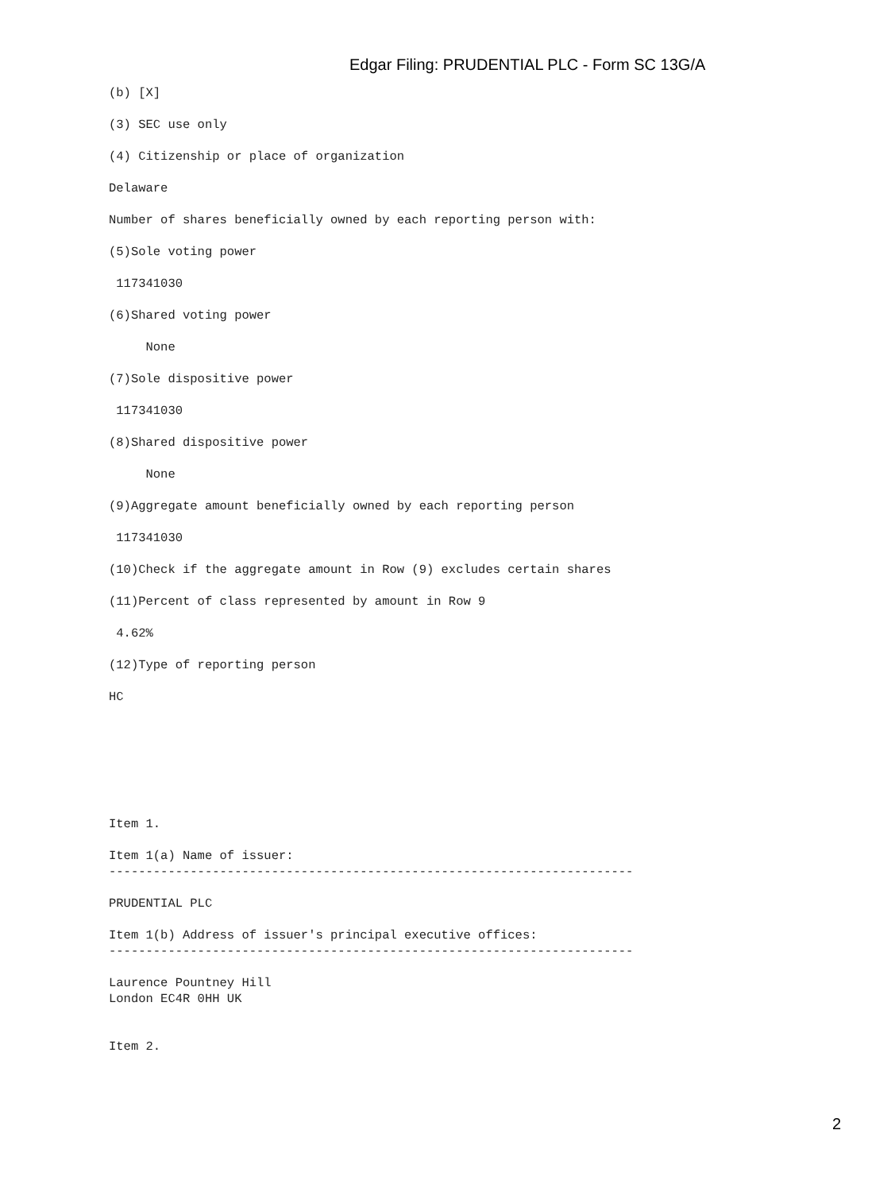Edgar Filing: PRUDENTIAL PLC - Form SC 13G/A
(b) [X]

(3) SEC use only

(4) Citizenship or place of organization

Delaware

Number of shares beneficially owned by each reporting person with:

(5)Sole voting power

 117341030

(6)Shared voting power

     None

(7)Sole dispositive power

 117341030

(8)Shared dispositive power

     None

(9)Aggregate amount beneficially owned by each reporting person

 117341030

(10)Check if the aggregate amount in Row (9) excludes certain shares

(11)Percent of class represented by amount in Row 9

 4.62%

(12)Type of reporting person

HC







Item 1.

Item 1(a) Name of issuer:
-----------------------------------------------------------------------

PRUDENTIAL PLC

Item 1(b) Address of issuer's principal executive offices:
-----------------------------------------------------------------------

Laurence Pountney Hill
London EC4R 0HH UK


Item 2.
2